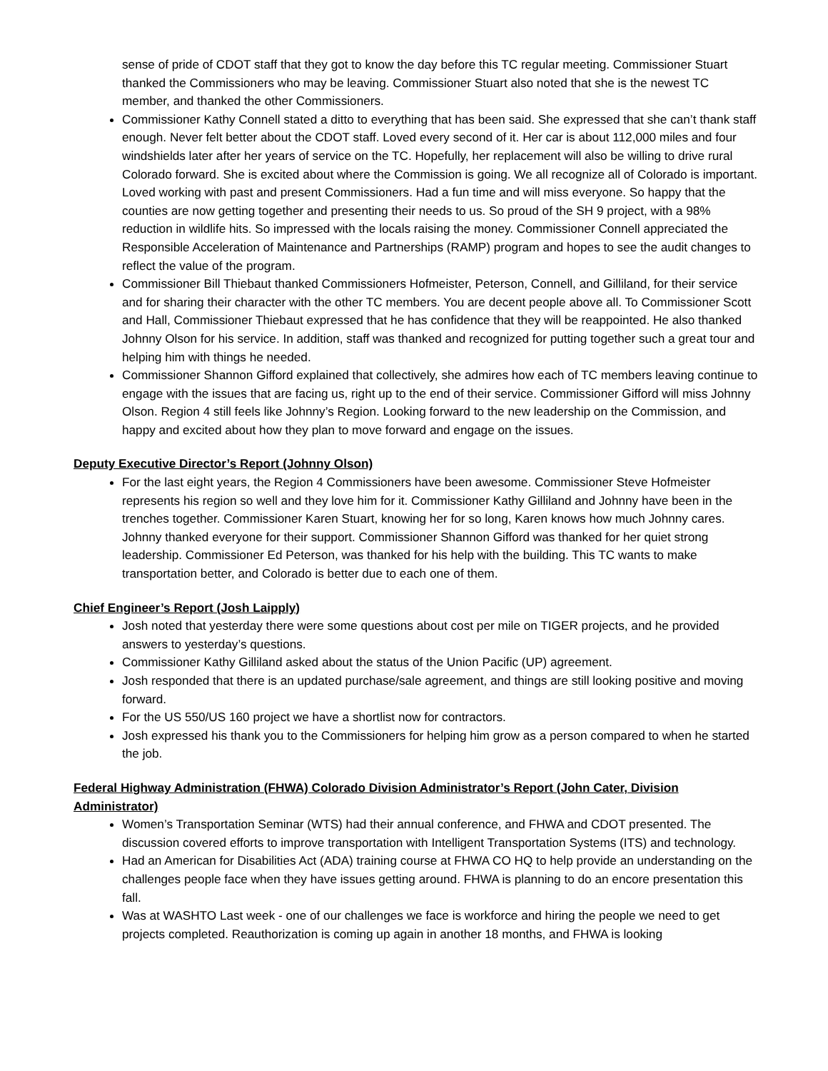sense of pride of CDOT staff that they got to know the day before this TC regular meeting. Commissioner Stuart thanked the Commissioners who may be leaving. Commissioner Stuart also noted that she is the newest TC member, and thanked the other Commissioners.
Commissioner Kathy Connell stated a ditto to everything that has been said. She expressed that she can’t thank staff enough. Never felt better about the CDOT staff. Loved every second of it. Her car is about 112,000 miles and four windshields later after her years of service on the TC. Hopefully, her replacement will also be willing to drive rural Colorado forward. She is excited about where the Commission is going. We all recognize all of Colorado is important. Loved working with past and present Commissioners. Had a fun time and will miss everyone. So happy that the counties are now getting together and presenting their needs to us. So proud of the SH 9 project, with a 98% reduction in wildlife hits. So impressed with the locals raising the money. Commissioner Connell appreciated the Responsible Acceleration of Maintenance and Partnerships (RAMP) program and hopes to see the audit changes to reflect the value of the program.
Commissioner Bill Thiebaut thanked Commissioners Hofmeister, Peterson, Connell, and Gilliland, for their service and for sharing their character with the other TC members. You are decent people above all. To Commissioner Scott and Hall, Commissioner Thiebaut expressed that he has confidence that they will be reappointed. He also thanked Johnny Olson for his service. In addition, staff was thanked and recognized for putting together such a great tour and helping him with things he needed.
Commissioner Shannon Gifford explained that collectively, she admires how each of TC members leaving continue to engage with the issues that are facing us, right up to the end of their service. Commissioner Gifford will miss Johnny Olson. Region 4 still feels like Johnny’s Region. Looking forward to the new leadership on the Commission, and happy and excited about how they plan to move forward and engage on the issues.
Deputy Executive Director’s Report (Johnny Olson)
For the last eight years, the Region 4 Commissioners have been awesome. Commissioner Steve Hofmeister represents his region so well and they love him for it. Commissioner Kathy Gilliland and Johnny have been in the trenches together. Commissioner Karen Stuart, knowing her for so long, Karen knows how much Johnny cares. Johnny thanked everyone for their support. Commissioner Shannon Gifford was thanked for her quiet strong leadership. Commissioner Ed Peterson, was thanked for his help with the building. This TC wants to make transportation better, and Colorado is better due to each one of them.
Chief Engineer’s Report (Josh Laipply)
Josh noted that yesterday there were some questions about cost per mile on TIGER projects, and he provided answers to yesterday’s questions.
Commissioner Kathy Gilliland asked about the status of the Union Pacific (UP) agreement.
Josh responded that there is an updated purchase/sale agreement, and things are still looking positive and moving forward.
For the US 550/US 160 project we have a shortlist now for contractors.
Josh expressed his thank you to the Commissioners for helping him grow as a person compared to when he started the job.
Federal Highway Administration (FHWA) Colorado Division Administrator’s Report (John Cater, Division Administrator)
Women’s Transportation Seminar (WTS) had their annual conference, and FHWA and CDOT presented. The discussion covered efforts to improve transportation with Intelligent Transportation Systems (ITS) and technology.
Had an American for Disabilities Act (ADA) training course at FHWA CO HQ to help provide an understanding on the challenges people face when they have issues getting around. FHWA is planning to do an encore presentation this fall.
Was at WASHTO Last week - one of our challenges we face is workforce and hiring the people we need to get projects completed. Reauthorization is coming up again in another 18 months, and FHWA is looking